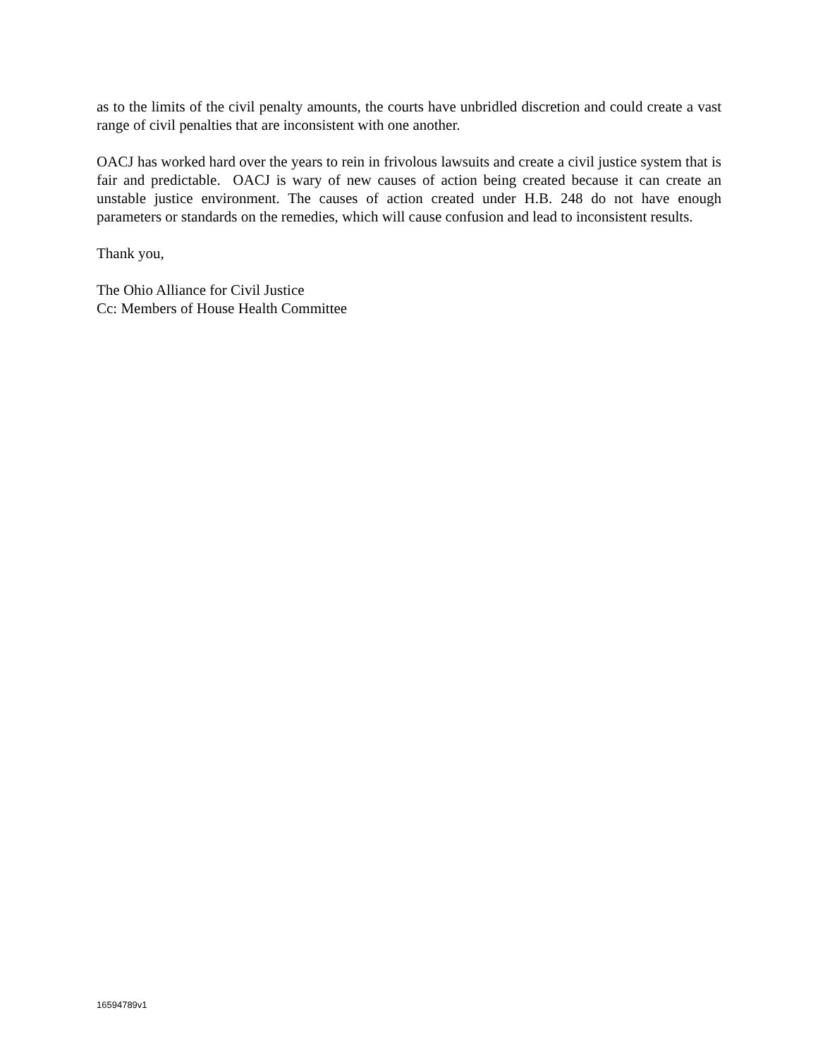as to the limits of the civil penalty amounts, the courts have unbridled discretion and could create a vast range of civil penalties that are inconsistent with one another.
OACJ has worked hard over the years to rein in frivolous lawsuits and create a civil justice system that is fair and predictable. OACJ is wary of new causes of action being created because it can create an unstable justice environment. The causes of action created under H.B. 248 do not have enough parameters or standards on the remedies, which will cause confusion and lead to inconsistent results.
Thank you,
The Ohio Alliance for Civil Justice
Cc: Members of House Health Committee
16594789v1